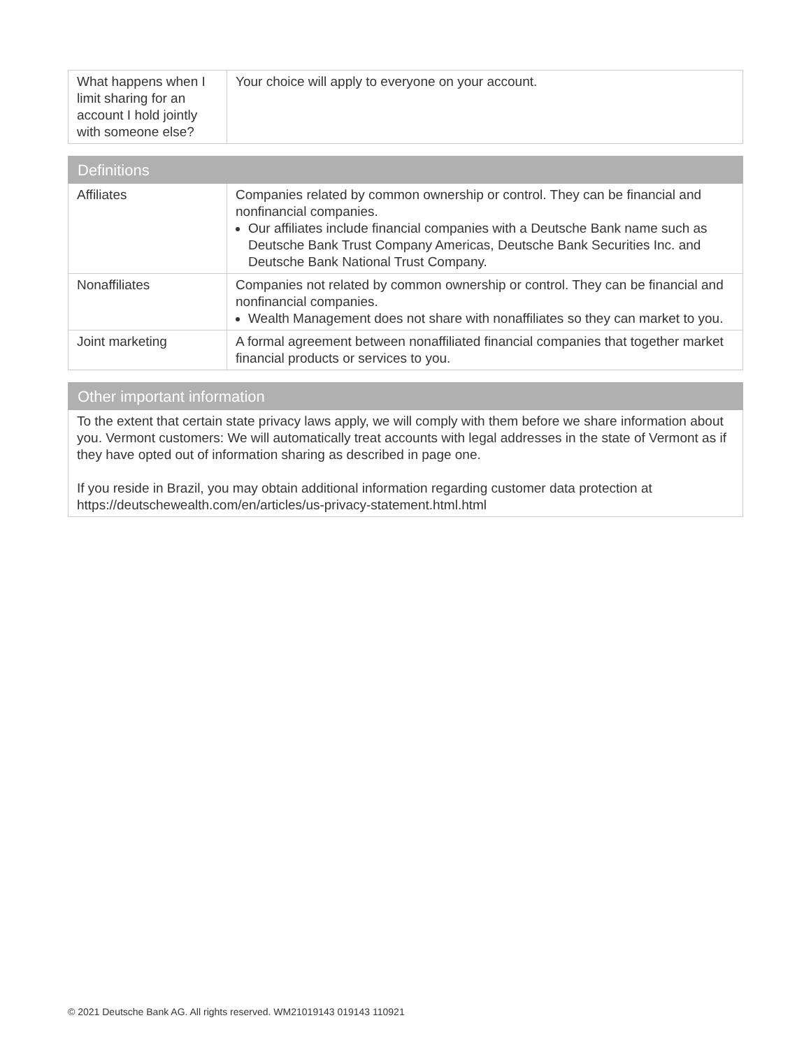| What happens when I limit sharing for an account I hold jointly with someone else? | Your choice will apply to everyone on your account. |
| Definitions | |
| --- | --- |
| Affiliates | Companies related by common ownership or control. They can be financial and nonfinancial companies. Our affiliates include financial companies with a Deutsche Bank name such as Deutsche Bank Trust Company Americas, Deutsche Bank Securities Inc. and Deutsche Bank National Trust Company. |
| Nonaffiliates | Companies not related by common ownership or control. They can be financial and nonfinancial companies. Wealth Management does not share with nonaffiliates so they can market to you. |
| Joint marketing | A formal agreement between nonaffiliated financial companies that together market financial products or services to you. |
| Other important information |
| --- |
| To the extent that certain state privacy laws apply, we will comply with them before we share information about you. Vermont customers: We will automatically treat accounts with legal addresses in the state of Vermont as if they have opted out of information sharing as described in page one. If you reside in Brazil, you may obtain additional information regarding customer data protection at https://deutschewealth.com/en/articles/us-privacy-statement.html.html |
© 2021 Deutsche Bank AG. All rights reserved. WM21019143 019143 110921